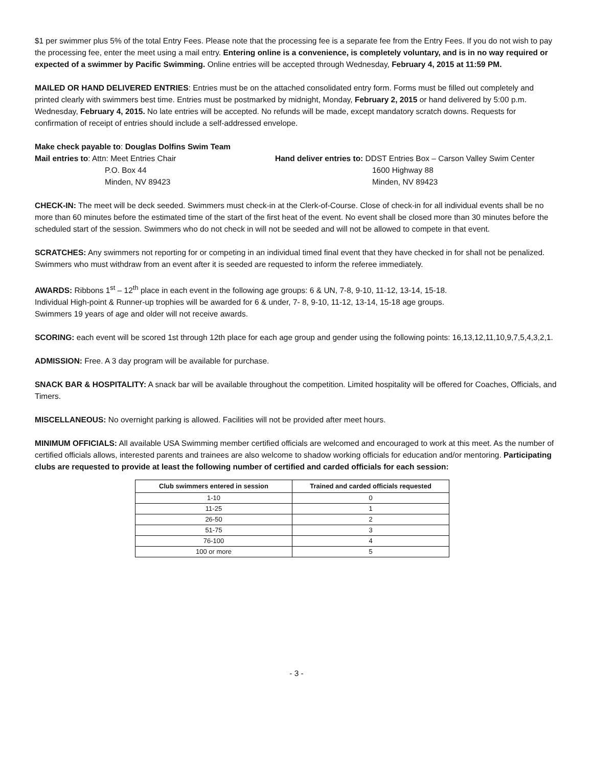$1 per swimmer plus 5% of the total Entry Fees. Please note that the processing fee is a separate fee from the Entry Fees. If you do not wish to pay the processing fee, enter the meet using a mail entry. Entering online is a convenience, is completely voluntary, and is in no way required or expected of a swimmer by Pacific Swimming. Online entries will be accepted through Wednesday, February 4, 2015 at 11:59 PM.
MAILED OR HAND DELIVERED ENTRIES: Entries must be on the attached consolidated entry form. Forms must be filled out completely and printed clearly with swimmers best time. Entries must be postmarked by midnight, Monday, February 2, 2015 or hand delivered by 5:00 p.m. Wednesday, February 4, 2015. No late entries will be accepted. No refunds will be made, except mandatory scratch downs. Requests for confirmation of receipt of entries should include a self-addressed envelope.
Make check payable to: Douglas Dolfins Swim Team
Mail entries to: Attn: Meet Entries Chair
P.O. Box 44
Minden, NV 89423
Hand deliver entries to: DDST Entries Box – Carson Valley Swim Center
1600 Highway 88
Minden, NV 89423
CHECK-IN: The meet will be deck seeded. Swimmers must check-in at the Clerk-of-Course. Close of check-in for all individual events shall be no more than 60 minutes before the estimated time of the start of the first heat of the event. No event shall be closed more than 30 minutes before the scheduled start of the session. Swimmers who do not check in will not be seeded and will not be allowed to compete in that event.
SCRATCHES: Any swimmers not reporting for or competing in an individual timed final event that they have checked in for shall not be penalized. Swimmers who must withdraw from an event after it is seeded are requested to inform the referee immediately.
AWARDS: Ribbons 1<sup>st</sup> – 12<sup>th</sup> place in each event in the following age groups: 6 & UN, 7-8, 9-10, 11-12, 13-14, 15-18.
Individual High-point & Runner-up trophies will be awarded for 6 & under, 7- 8, 9-10, 11-12, 13-14, 15-18 age groups.
Swimmers 19 years of age and older will not receive awards.
SCORING: each event will be scored 1st through 12th place for each age group and gender using the following points: 16,13,12,11,10,9,7,5,4,3,2,1.
ADMISSION: Free. A 3 day program will be available for purchase.
SNACK BAR & HOSPITALITY: A snack bar will be available throughout the competition. Limited hospitality will be offered for Coaches, Officials, and Timers.
MISCELLANEOUS: No overnight parking is allowed. Facilities will not be provided after meet hours.
MINIMUM OFFICIALS: All available USA Swimming member certified officials are welcomed and encouraged to work at this meet. As the number of certified officials allows, interested parents and trainees are also welcome to shadow working officials for education and/or mentoring. Participating clubs are requested to provide at least the following number of certified and carded officials for each session:
| Club swimmers entered in session | Trained and carded officials requested |
| --- | --- |
| 1-10 | 0 |
| 11-25 | 1 |
| 26-50 | 2 |
| 51-75 | 3 |
| 76-100 | 4 |
| 100 or more | 5 |
- 3 -